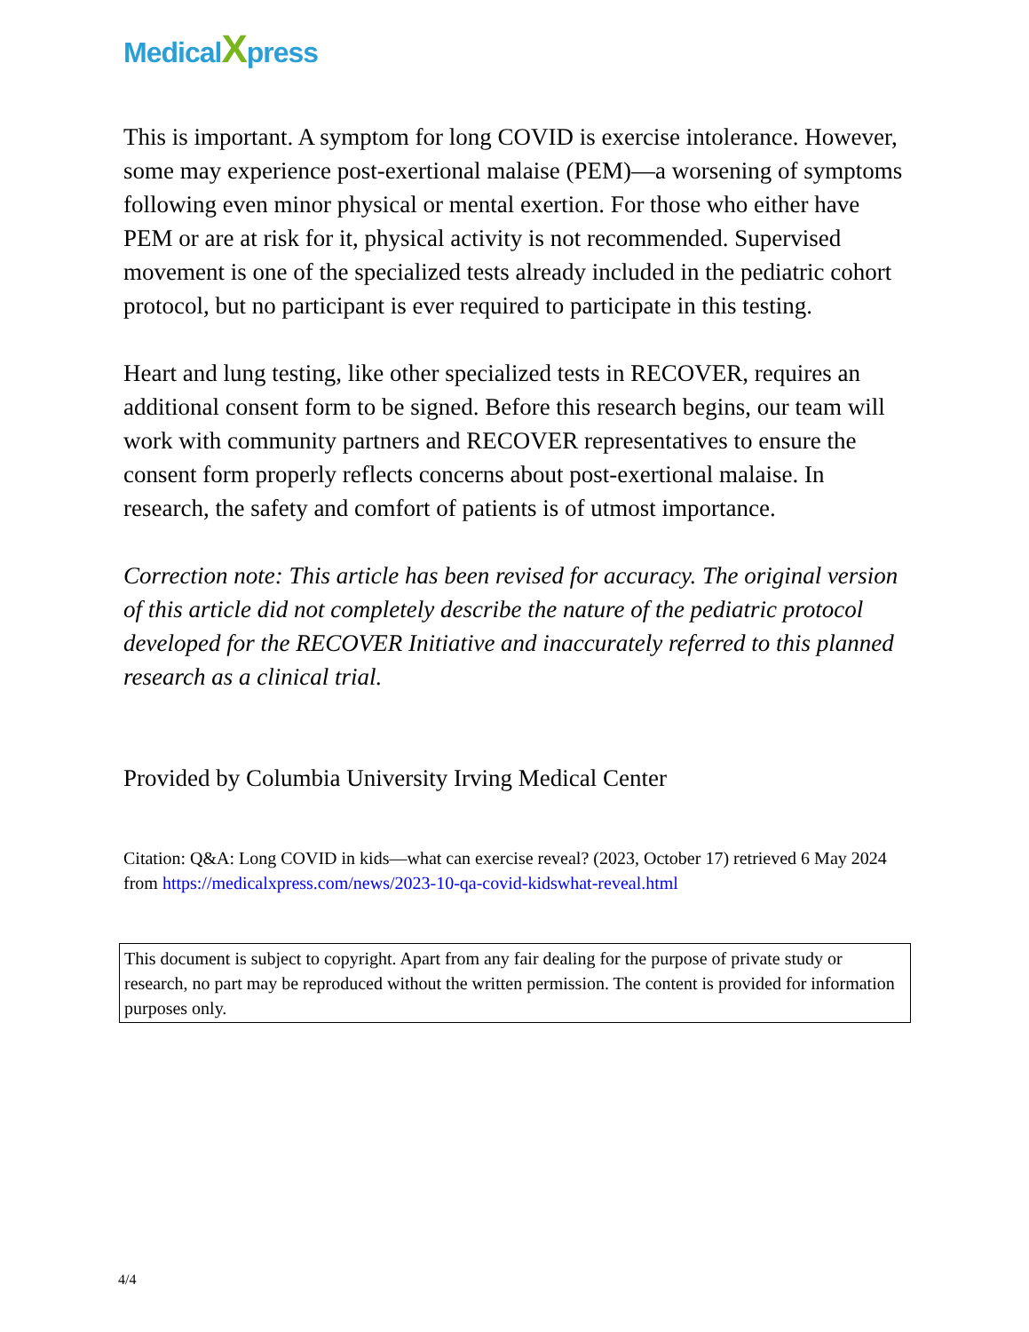Medical Xpress
This is important. A symptom for long COVID is exercise intolerance. However, some may experience post-exertional malaise (PEM)—a worsening of symptoms following even minor physical or mental exertion. For those who either have PEM or are at risk for it, physical activity is not recommended. Supervised movement is one of the specialized tests already included in the pediatric cohort protocol, but no participant is ever required to participate in this testing.
Heart and lung testing, like other specialized tests in RECOVER, requires an additional consent form to be signed. Before this research begins, our team will work with community partners and RECOVER representatives to ensure the consent form properly reflects concerns about post-exertional malaise. In research, the safety and comfort of patients is of utmost importance.
Correction note: This article has been revised for accuracy. The original version of this article did not completely describe the nature of the pediatric protocol developed for the RECOVER Initiative and inaccurately referred to this planned research as a clinical trial.
Provided by Columbia University Irving Medical Center
Citation: Q&A: Long COVID in kids—what can exercise reveal? (2023, October 17) retrieved 6 May 2024 from https://medicalxpress.com/news/2023-10-qa-covid-kidswhat-reveal.html
This document is subject to copyright. Apart from any fair dealing for the purpose of private study or research, no part may be reproduced without the written permission. The content is provided for information purposes only.
4/4